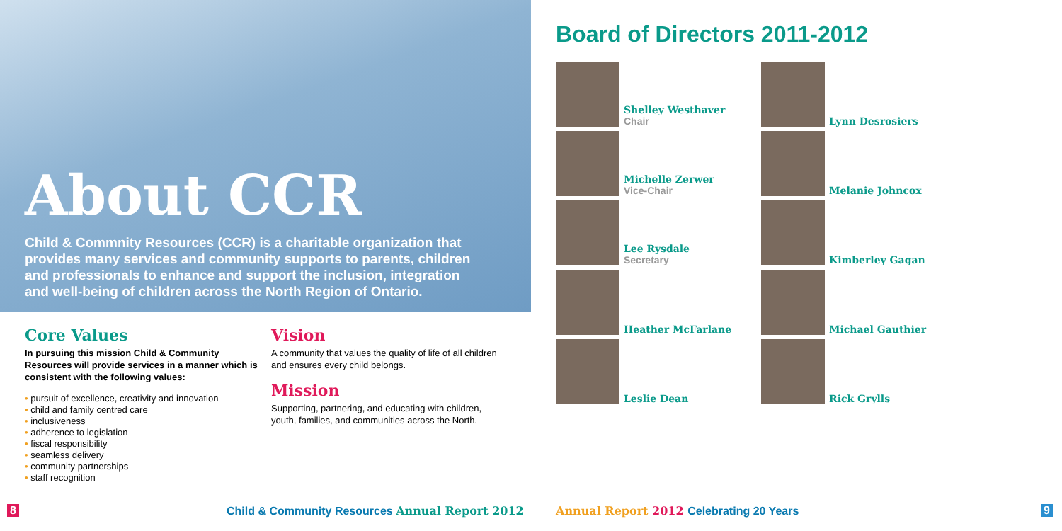About CCR
Child & Commnity Resources (CCR) is a charitable organization that provides many services and community supports to parents, children and professionals to enhance and support the inclusion, integration and well-being of children across the North Region of Ontario.
Core Values
In pursuing this mission Child & Community Resources will provide services in a manner which is consistent with the following values:
• pursuit of excellence, creativity and innovation
• child and family centred care
• inclusiveness
• adherence to legislation
• fiscal responsibility
• seamless delivery
• community partnerships
• staff recognition
Vision
A community that values the quality of life of all children and ensures every child belongs.
Mission
Supporting, partnering, and educating with children, youth, families, and communities across the North.
8
Child & Community Resources Annual Report 2012
Board of Directors 2011-2012
Shelley Westhaver
Chair
Lynn Desrosiers
Michelle Zerwer
Vice-Chair
Melanie Johncox
Lee Rysdale
Secretary
Kimberley Gagan
Heather McFarlane
Michael Gauthier
Leslie Dean
Rick Grylls
Annual Report 2012 Celebrating 20 Years
9